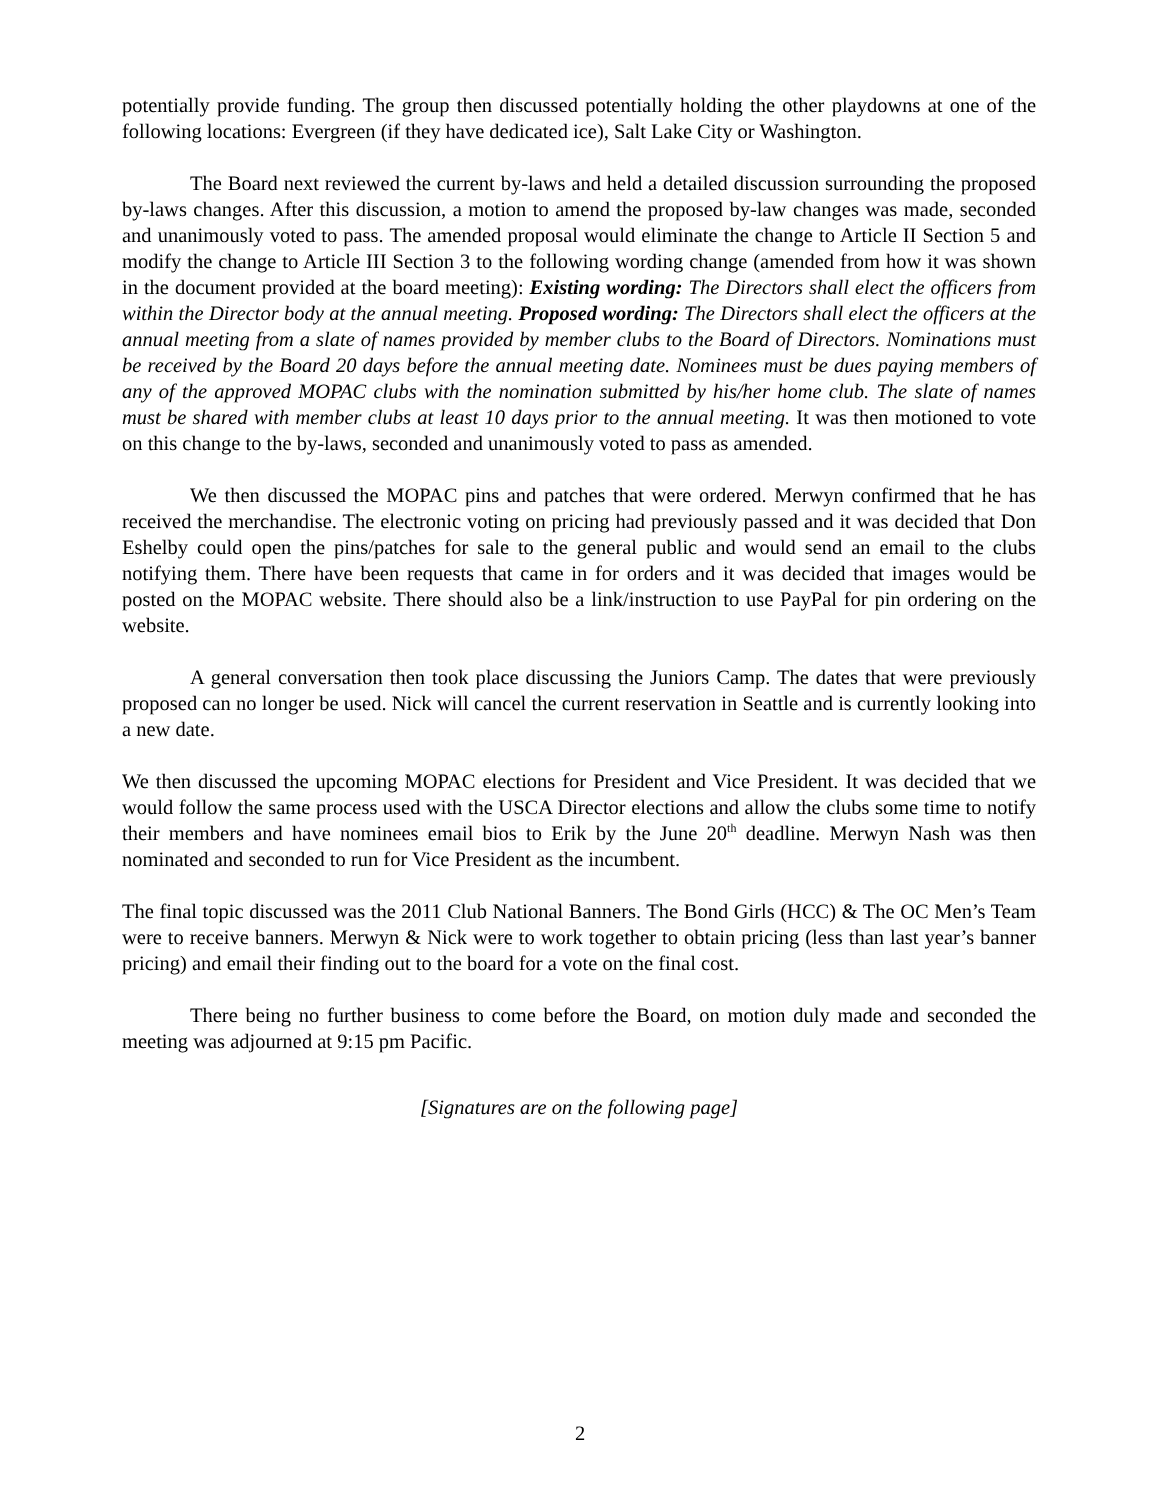potentially provide funding. The group then discussed potentially holding the other playdowns at one of the following locations: Evergreen (if they have dedicated ice), Salt Lake City or Washington.
The Board next reviewed the current by-laws and held a detailed discussion surrounding the proposed by-laws changes. After this discussion, a motion to amend the proposed by-law changes was made, seconded and unanimously voted to pass. The amended proposal would eliminate the change to Article II Section 5 and modify the change to Article III Section 3 to the following wording change (amended from how it was shown in the document provided at the board meeting): Existing wording: The Directors shall elect the officers from within the Director body at the annual meeting. Proposed wording: The Directors shall elect the officers at the annual meeting from a slate of names provided by member clubs to the Board of Directors. Nominations must be received by the Board 20 days before the annual meeting date. Nominees must be dues paying members of any of the approved MOPAC clubs with the nomination submitted by his/her home club. The slate of names must be shared with member clubs at least 10 days prior to the annual meeting. It was then motioned to vote on this change to the by-laws, seconded and unanimously voted to pass as amended.
We then discussed the MOPAC pins and patches that were ordered. Merwyn confirmed that he has received the merchandise. The electronic voting on pricing had previously passed and it was decided that Don Eshelby could open the pins/patches for sale to the general public and would send an email to the clubs notifying them. There have been requests that came in for orders and it was decided that images would be posted on the MOPAC website. There should also be a link/instruction to use PayPal for pin ordering on the website.
A general conversation then took place discussing the Juniors Camp. The dates that were previously proposed can no longer be used. Nick will cancel the current reservation in Seattle and is currently looking into a new date.
We then discussed the upcoming MOPAC elections for President and Vice President. It was decided that we would follow the same process used with the USCA Director elections and allow the clubs some time to notify their members and have nominees email bios to Erik by the June 20<sup>th</sup> deadline. Merwyn Nash was then nominated and seconded to run for Vice President as the incumbent.
The final topic discussed was the 2011 Club National Banners. The Bond Girls (HCC) & The OC Men’s Team were to receive banners. Merwyn & Nick were to work together to obtain pricing (less than last year’s banner pricing) and email their finding out to the board for a vote on the final cost.
There being no further business to come before the Board, on motion duly made and seconded the meeting was adjourned at 9:15 pm Pacific.
[Signatures are on the following page]
2